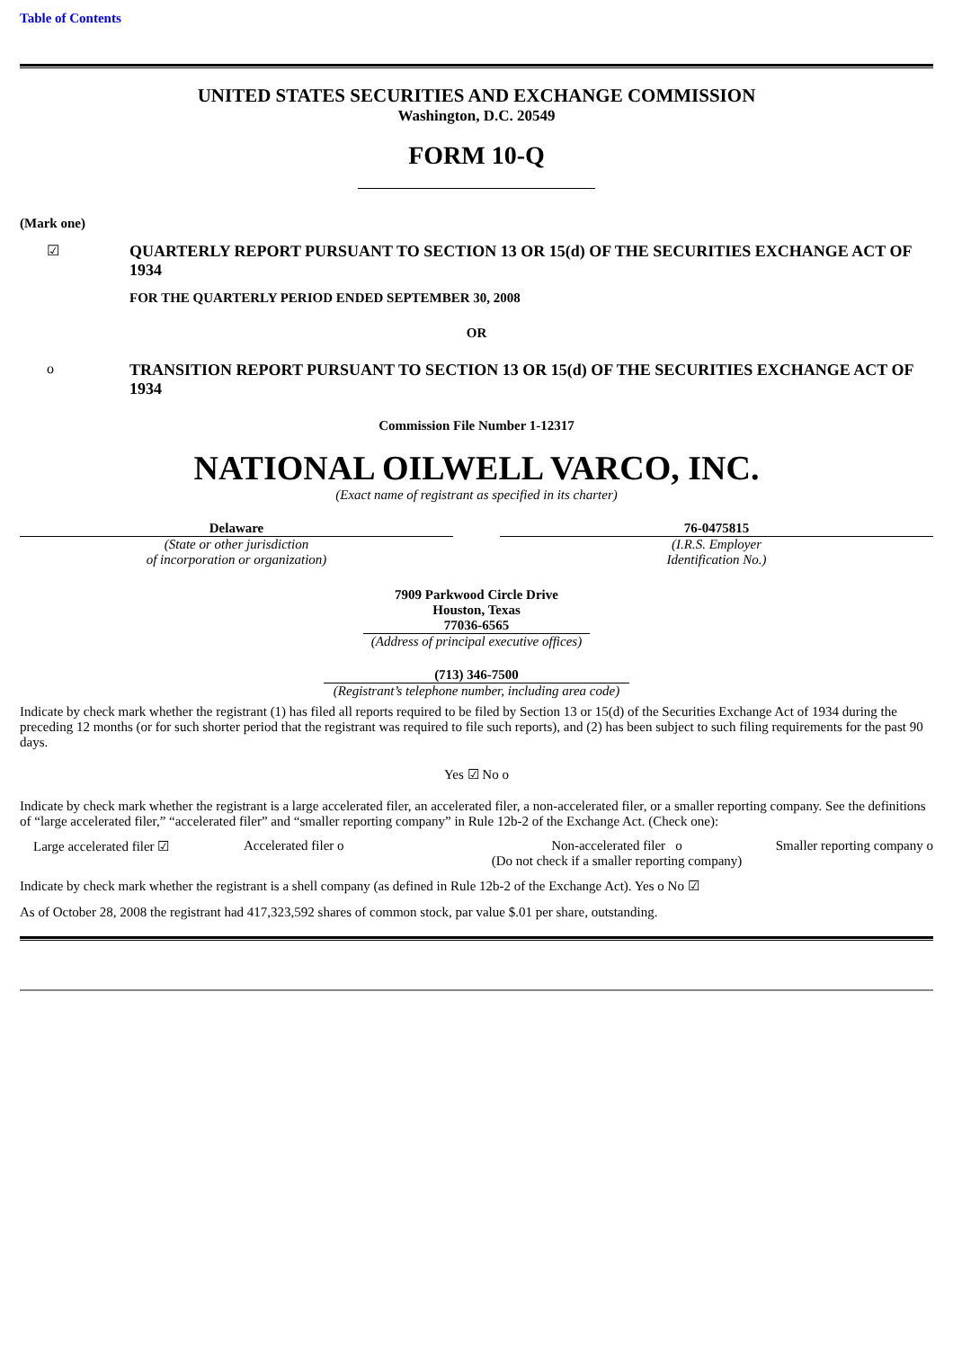Table of Contents
UNITED STATES SECURITIES AND EXCHANGE COMMISSION
Washington, D.C. 20549
FORM 10-Q
(Mark one)
☑ QUARTERLY REPORT PURSUANT TO SECTION 13 OR 15(d) OF THE SECURITIES EXCHANGE ACT OF 1934
FOR THE QUARTERLY PERIOD ENDED SEPTEMBER 30, 2008
OR
o TRANSITION REPORT PURSUANT TO SECTION 13 OR 15(d) OF THE SECURITIES EXCHANGE ACT OF 1934
Commission File Number 1-12317
NATIONAL OILWELL VARCO, INC.
(Exact name of registrant as specified in its charter)
Delaware
(State or other jurisdiction
of incorporation or organization)
76-0475815
(I.R.S. Employer
Identification No.)
7909 Parkwood Circle Drive
Houston, Texas
77036-6565
(Address of principal executive offices)
(713) 346-7500
(Registrant’s telephone number, including area code)
Indicate by check mark whether the registrant (1) has filed all reports required to be filed by Section 13 or 15(d) of the Securities Exchange Act of 1934 during the preceding 12 months (or for such shorter period that the registrant was required to file such reports), and (2) has been subject to such filing requirements for the past 90 days.
Yes ☑ No o
Indicate by check mark whether the registrant is a large accelerated filer, an accelerated filer, a non-accelerated filer, or a smaller reporting company. See the definitions of “large accelerated filer,” “accelerated filer” and “smaller reporting company” in Rule 12b-2 of the Exchange Act. (Check one):
Large accelerated filer ☑ Accelerated filer o Non-accelerated filer o
(Do not check if a smaller reporting company)
Smaller reporting company o
Indicate by check mark whether the registrant is a shell company (as defined in Rule 12b-2 of the Exchange Act). Yes o No ☑
As of October 28, 2008 the registrant had 417,323,592 shares of common stock, par value $.01 per share, outstanding.